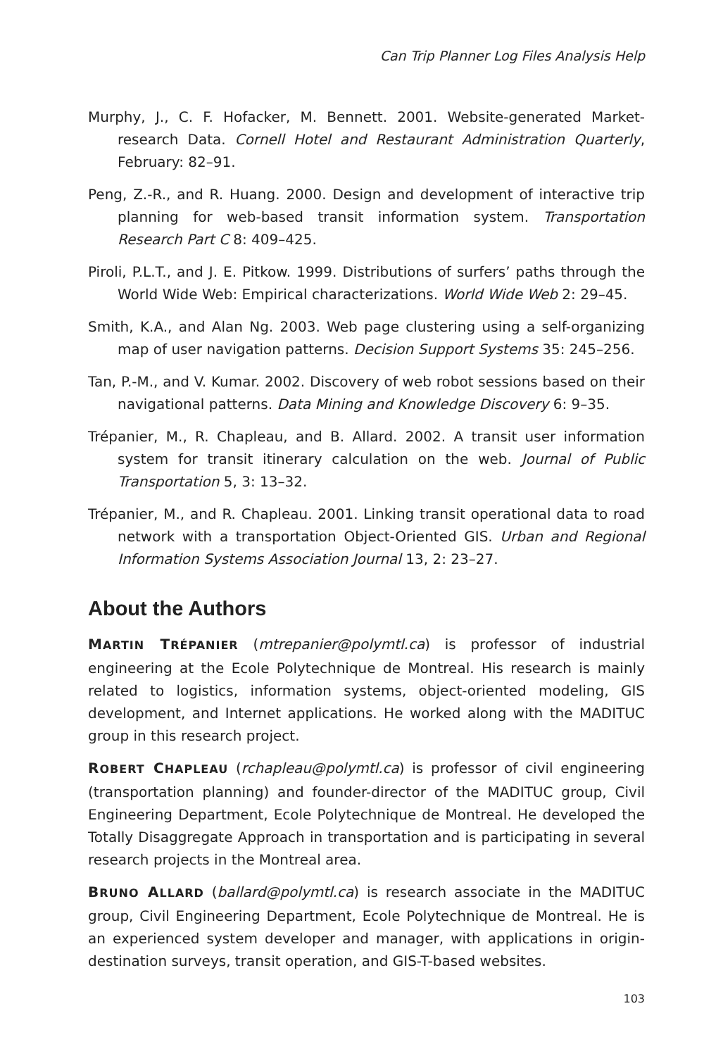Can Trip Planner Log Files Analysis Help
Murphy, J., C. F. Hofacker, M. Bennett. 2001. Website-generated Market-research Data. Cornell Hotel and Restaurant Administration Quarterly, February: 82–91.
Peng, Z.-R., and R. Huang. 2000. Design and development of interactive trip planning for web-based transit information system. Transportation Research Part C 8: 409–425.
Piroli, P.L.T., and J. E. Pitkow. 1999. Distributions of surfers’ paths through the World Wide Web: Empirical characterizations. World Wide Web 2: 29–45.
Smith, K.A., and Alan Ng. 2003. Web page clustering using a self-organizing map of user navigation patterns. Decision Support Systems 35: 245–256.
Tan, P.-M., and V. Kumar. 2002. Discovery of web robot sessions based on their navigational patterns. Data Mining and Knowledge Discovery 6: 9–35.
Trépanier, M., R. Chapleau, and B. Allard. 2002. A transit user information system for transit itinerary calculation on the web. Journal of Public Transportation 5, 3: 13–32.
Trépanier, M., and R. Chapleau. 2001. Linking transit operational data to road network with a transportation Object-Oriented GIS. Urban and Regional Information Systems Association Journal 13, 2: 23–27.
About the Authors
MARTIN TRÉPANIER (mtrepanier@polymtl.ca) is professor of industrial engineering at the Ecole Polytechnique de Montreal. His research is mainly related to logistics, information systems, object-oriented modeling, GIS development, and Internet applications. He worked along with the MADITUC group in this research project.
ROBERT CHAPLEAU (rchapleau@polymtl.ca) is professor of civil engineering (transportation planning) and founder-director of the MADITUC group, Civil Engineering Department, Ecole Polytechnique de Montreal. He developed the Totally Disaggregate Approach in transportation and is participating in several research projects in the Montreal area.
BRUNO ALLARD (ballard@polymtl.ca) is research associate in the MADITUC group, Civil Engineering Department, Ecole Polytechnique de Montreal. He is an experienced system developer and manager, with applications in origin-destination surveys, transit operation, and GIS-T-based websites.
103